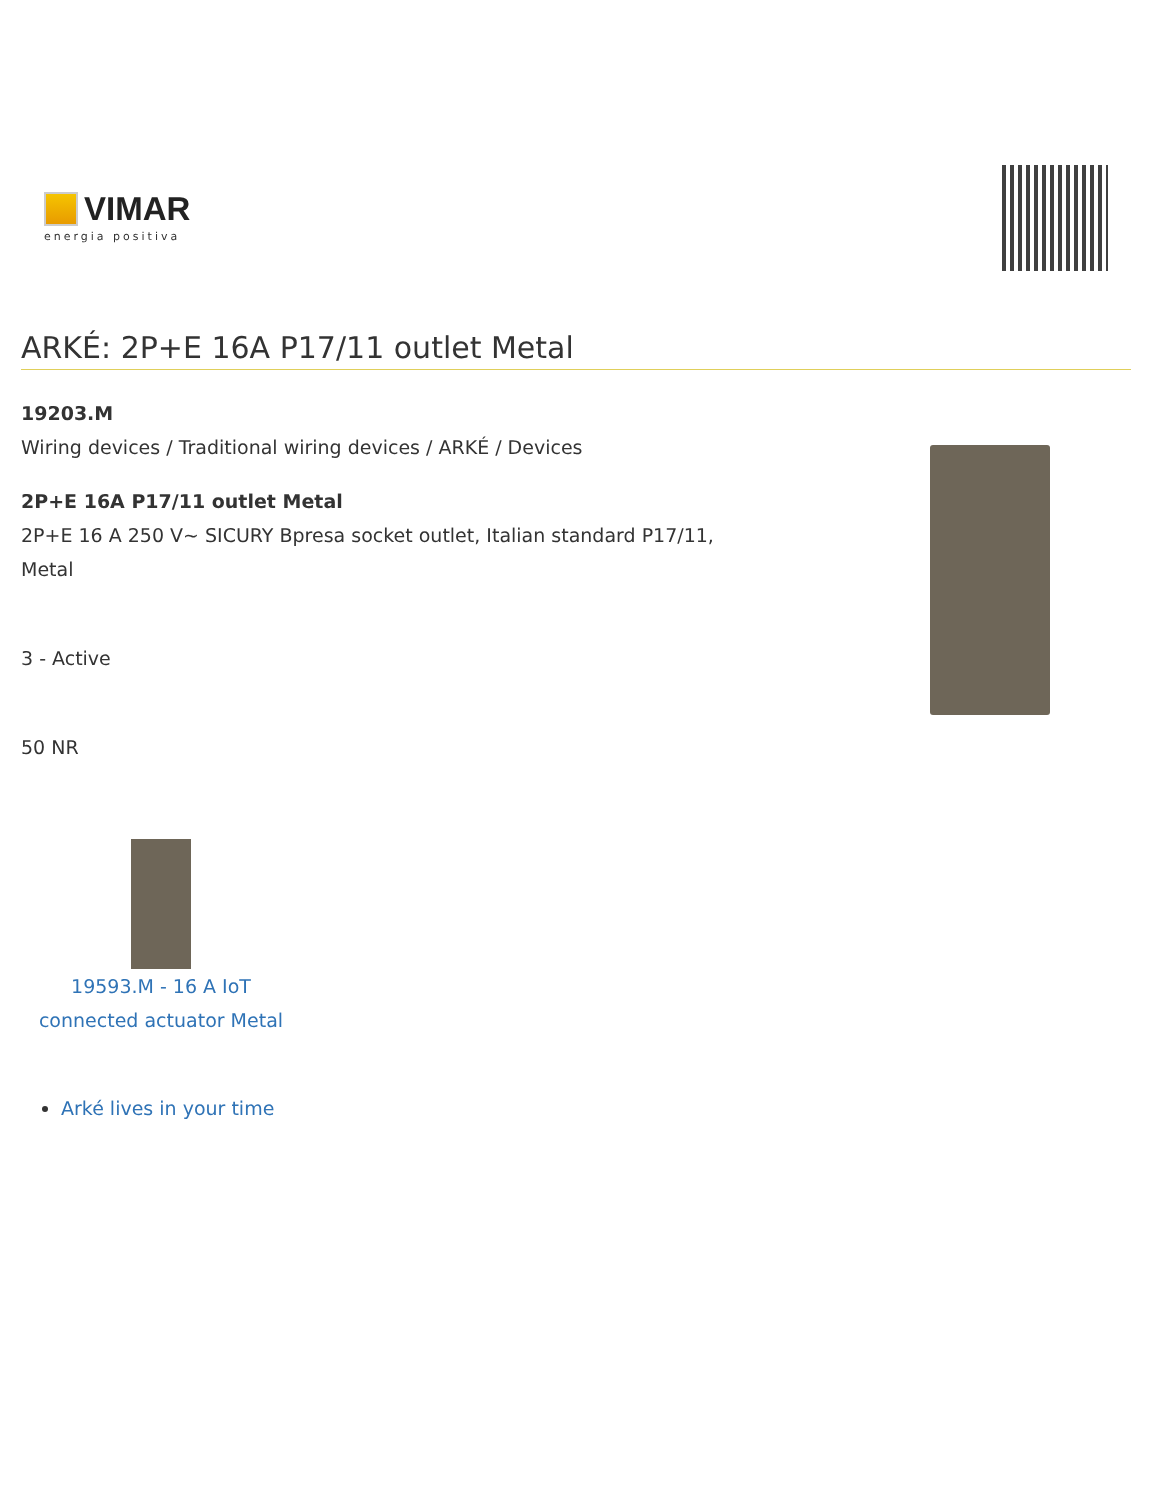VIMAR
energia positiva
ARKÉ: 2P+E 16A P17/11 outlet Metal
19203.M
Wiring devices / Traditional wiring devices / ARKÉ / Devices
2P+E 16A P17/11 outlet Metal
2P+E 16 A 250 V~ SICURY Bpresa socket outlet, Italian standard P17/11, Metal
3 - Active
50 NR
19593.M - 16 A IoT connected actuator Metal
Arké lives in your time